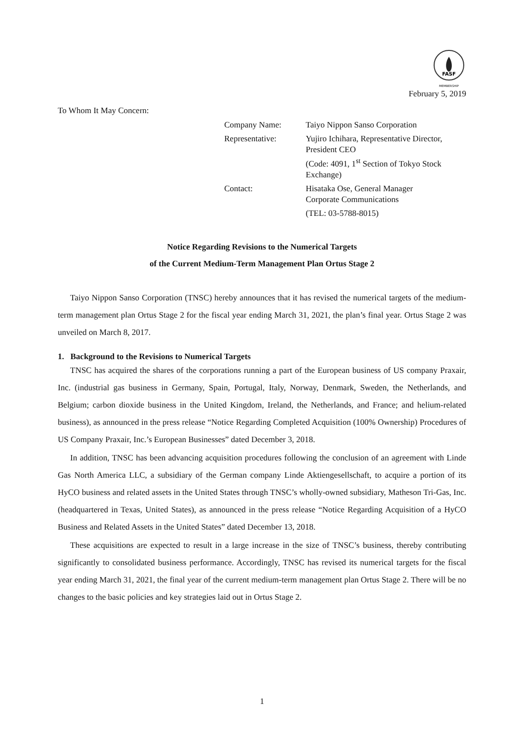FASF
MEMBERSHIP
February 5, 2019
To Whom It May Concern:
Company Name: Taiyo Nippon Sanso Corporation
Representative: Yujiro Ichihara, Representative Director, President CEO
(Code: 4091, 1<sup>st</sup> Section of Tokyo Stock Exchange)
Contact: Hisataka Ose, General Manager
Corporate Communications
(TEL: 03-5788-8015)
Notice Regarding Revisions to the Numerical Targets
of the Current Medium-Term Management Plan Ortus Stage 2
Taiyo Nippon Sanso Corporation (TNSC) hereby announces that it has revised the numerical targets of the medium-term management plan Ortus Stage 2 for the fiscal year ending March 31, 2021, the plan’s final year. Ortus Stage 2 was unveiled on March 8, 2017.
1. Background to the Revisions to Numerical Targets
TNSC has acquired the shares of the corporations running a part of the European business of US company Praxair, Inc. (industrial gas business in Germany, Spain, Portugal, Italy, Norway, Denmark, Sweden, the Netherlands, and Belgium; carbon dioxide business in the United Kingdom, Ireland, the Netherlands, and France; and helium-related business), as announced in the press release “Notice Regarding Completed Acquisition (100% Ownership) Procedures of US Company Praxair, Inc.’s European Businesses” dated December 3, 2018.
In addition, TNSC has been advancing acquisition procedures following the conclusion of an agreement with Linde Gas North America LLC, a subsidiary of the German company Linde Aktiengesellschaft, to acquire a portion of its HyCO business and related assets in the United States through TNSC’s wholly-owned subsidiary, Matheson Tri-Gas, Inc. (headquartered in Texas, United States), as announced in the press release “Notice Regarding Acquisition of a HyCO Business and Related Assets in the United States” dated December 13, 2018.
These acquisitions are expected to result in a large increase in the size of TNSC’s business, thereby contributing significantly to consolidated business performance. Accordingly, TNSC has revised its numerical targets for the fiscal year ending March 31, 2021, the final year of the current medium-term management plan Ortus Stage 2. There will be no changes to the basic policies and key strategies laid out in Ortus Stage 2.
1